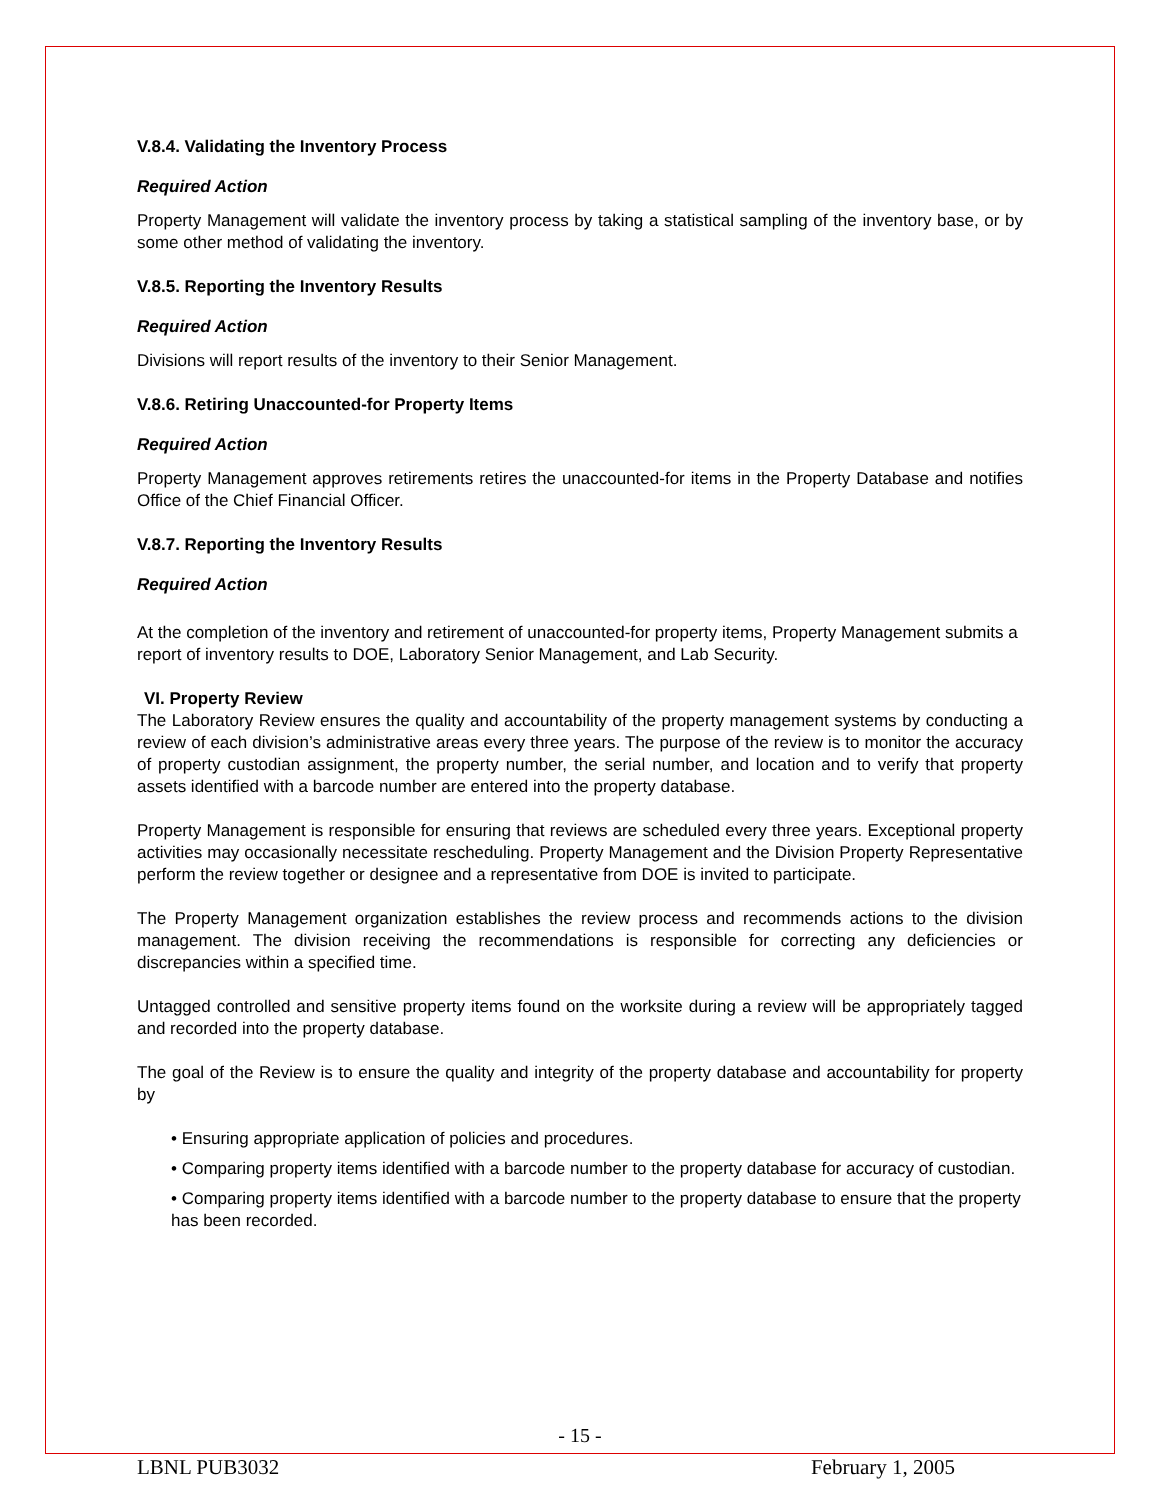V.8.4. Validating the Inventory Process
Required Action
Property Management will validate the inventory process by taking a statistical sampling of the inventory base, or by some other method of validating the inventory.
V.8.5. Reporting the Inventory Results
Required Action
Divisions will report results of the inventory to their Senior Management.
V.8.6. Retiring Unaccounted-for Property Items
Required Action
Property Management approves retirements retires the unaccounted-for items in the Property Database and notifies Office of the Chief Financial Officer.
V.8.7. Reporting the Inventory Results
Required Action
At the completion of the inventory and retirement of unaccounted-for property items, Property Management submits a report of inventory results to DOE, Laboratory Senior Management, and Lab Security.
VI. Property Review
The Laboratory Review ensures the quality and accountability of the property management systems by conducting a review of each division’s administrative areas every three years. The purpose of the review is to monitor the accuracy of property custodian assignment, the property number, the serial number, and location and to verify that property assets identified with a barcode number are entered into the property database.
Property Management is responsible for ensuring that reviews are scheduled every three years. Exceptional property activities may occasionally necessitate rescheduling. Property Management and the Division Property Representative perform the review together or designee and a representative from DOE is invited to participate.
The Property Management organization establishes the review process and recommends actions to the division management. The division receiving the recommendations is responsible for correcting any deficiencies or discrepancies within a specified time.
Untagged controlled and sensitive property items found on the worksite during a review will be appropriately tagged and recorded into the property database.
The goal of the Review is to ensure the quality and integrity of the property database and accountability for property by
• Ensuring appropriate application of policies and procedures.
• Comparing property items identified with a barcode number to the property database for accuracy of custodian.
• Comparing property items identified with a barcode number to the property database to ensure that the property has been recorded.
- 15 -
LBNL PUB3032 February 1, 2005